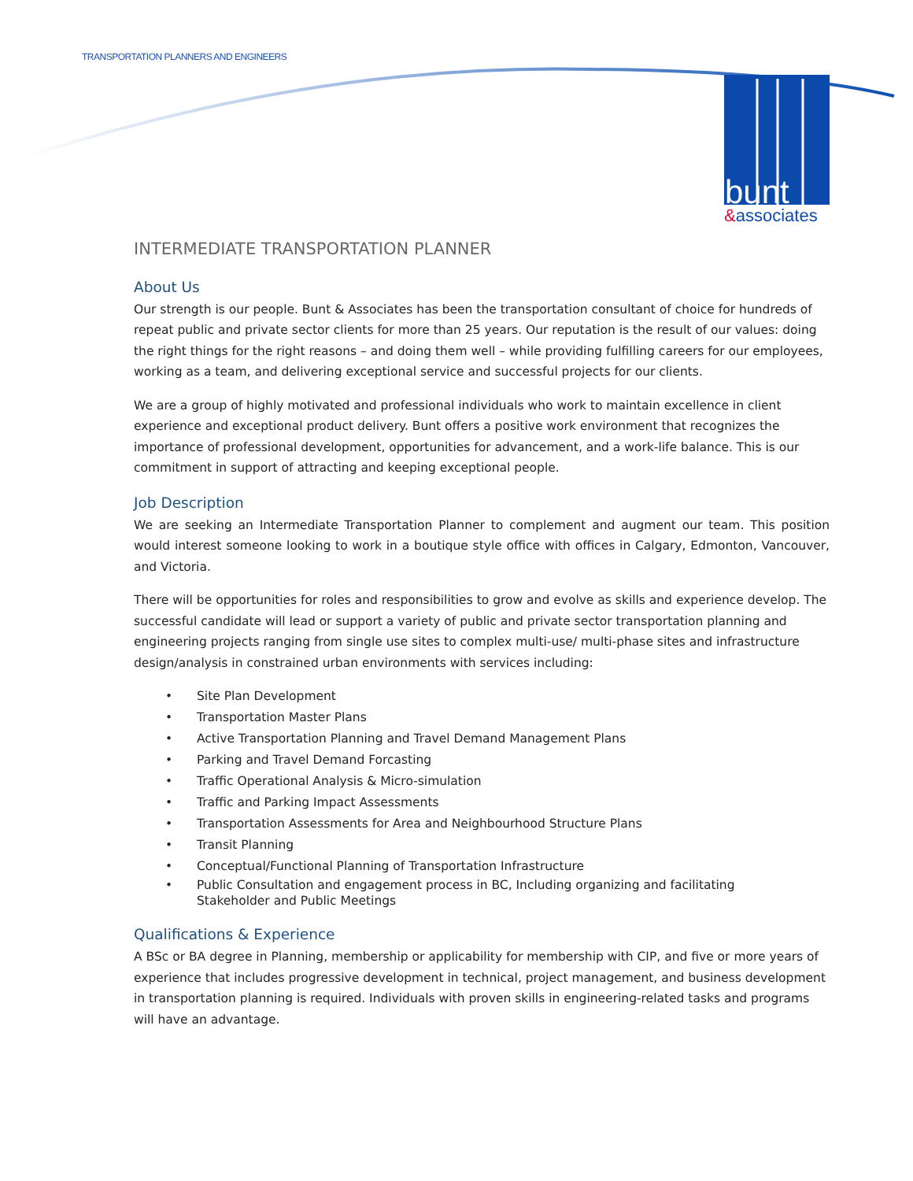TRANSPORTATION PLANNERS AND ENGINEERS
bunt
&associates
INTERMEDIATE TRANSPORTATION PLANNER
About Us
Our strength is our people. Bunt & Associates has been the transportation consultant of choice for hundreds of repeat public and private sector clients for more than 25 years. Our reputation is the result of our values: doing the right things for the right reasons – and doing them well – while providing fulfilling careers for our employees, working as a team, and delivering exceptional service and successful projects for our clients.
We are a group of highly motivated and professional individuals who work to maintain excellence in client experience and exceptional product delivery. Bunt offers a positive work environment that recognizes the importance of professional development, opportunities for advancement, and a work-life balance. This is our commitment in support of attracting and keeping exceptional people.
Job Description
We are seeking an Intermediate Transportation Planner to complement and augment our team. This position would interest someone looking to work in a boutique style office with offices in Calgary, Edmonton, Vancouver, and Victoria.
There will be opportunities for roles and responsibilities to grow and evolve as skills and experience develop. The successful candidate will lead or support a variety of public and private sector transportation planning and engineering projects ranging from single use sites to complex multi-use/ multi-phase sites and infrastructure design/analysis in constrained urban environments with services including:
• Site Plan Development
• Transportation Master Plans
• Active Transportation Planning and Travel Demand Management Plans
• Parking and Travel Demand Forcasting
• Traffic Operational Analysis & Micro-simulation
• Traffic and Parking Impact Assessments
• Transportation Assessments for Area and Neighbourhood Structure Plans
• Transit Planning
• Conceptual/Functional Planning of Transportation Infrastructure
• Public Consultation and engagement process in BC, Including organizing and facilitating
Stakeholder and Public Meetings
Qualifications & Experience
A BSc or BA degree in Planning, membership or applicability for membership with CIP, and five or more years of experience that includes progressive development in technical, project management, and business development in transportation planning is required. Individuals with proven skills in engineering-related tasks and programs will have an advantage.